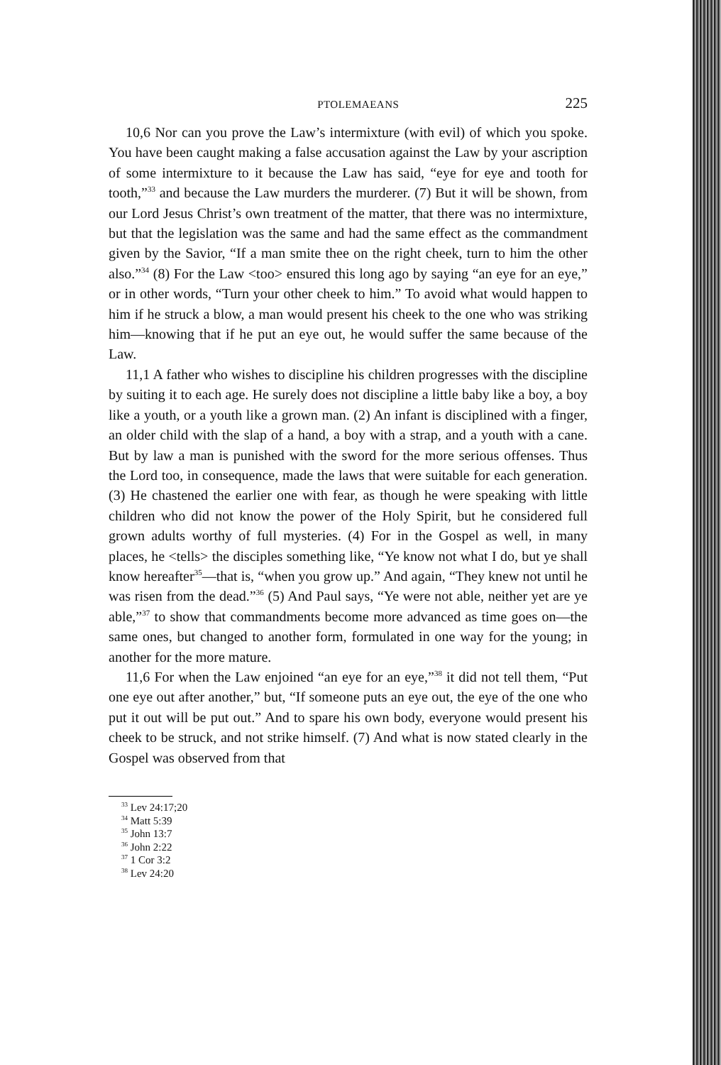PTOLEMAEANS 225
10,6 Nor can you prove the Law’s intermixture (with evil) of which you spoke. You have been caught making a false accusation against the Law by your ascription of some intermixture to it because the Law has said, “eye for eye and tooth for tooth,”<sup>33</sup> and because the Law murders the murderer. (7) But it will be shown, from our Lord Jesus Christ’s own treatment of the matter, that there was no intermixture, but that the legislation was the same and had the same effect as the commandment given by the Savior, “If a man smite thee on the right cheek, turn to him the other also.”<sup>34</sup> (8) For the Law <too> ensured this long ago by saying “an eye for an eye,” or in other words, “Turn your other cheek to him.” To avoid what would happen to him if he struck a blow, a man would present his cheek to the one who was striking him—knowing that if he put an eye out, he would suffer the same because of the Law.
11,1 A father who wishes to discipline his children progresses with the discipline by suiting it to each age. He surely does not discipline a little baby like a boy, a boy like a youth, or a youth like a grown man. (2) An infant is disciplined with a finger, an older child with the slap of a hand, a boy with a strap, and a youth with a cane. But by law a man is punished with the sword for the more serious offenses. Thus the Lord too, in consequence, made the laws that were suitable for each generation. (3) He chastened the earlier one with fear, as though he were speaking with little children who did not know the power of the Holy Spirit, but he considered full grown adults worthy of full mysteries. (4) For in the Gospel as well, in many places, he <tells> the disciples something like, “Ye know not what I do, but ye shall know hereafter<sup>35</sup>—that is, “when you grow up.” And again, “They knew not until he was risen from the dead.”<sup>36</sup> (5) And Paul says, “Ye were not able, neither yet are ye able,”<sup>37</sup> to show that commandments become more advanced as time goes on—the same ones, but changed to another form, formulated in one way for the young; in another for the more mature.
11,6 For when the Law enjoined “an eye for an eye,”<sup>38</sup> it did not tell them, “Put one eye out after another,” but, “If someone puts an eye out, the eye of the one who put it out will be put out.” And to spare his own body, everyone would present his cheek to be struck, and not strike himself. (7) And what is now stated clearly in the Gospel was observed from that
<sup>33</sup> Lev 24:17;20
<sup>34</sup> Matt 5:39
<sup>35</sup> John 13:7
<sup>36</sup> John 2:22
<sup>37</sup> 1 Cor 3:2
<sup>38</sup> Lev 24:20